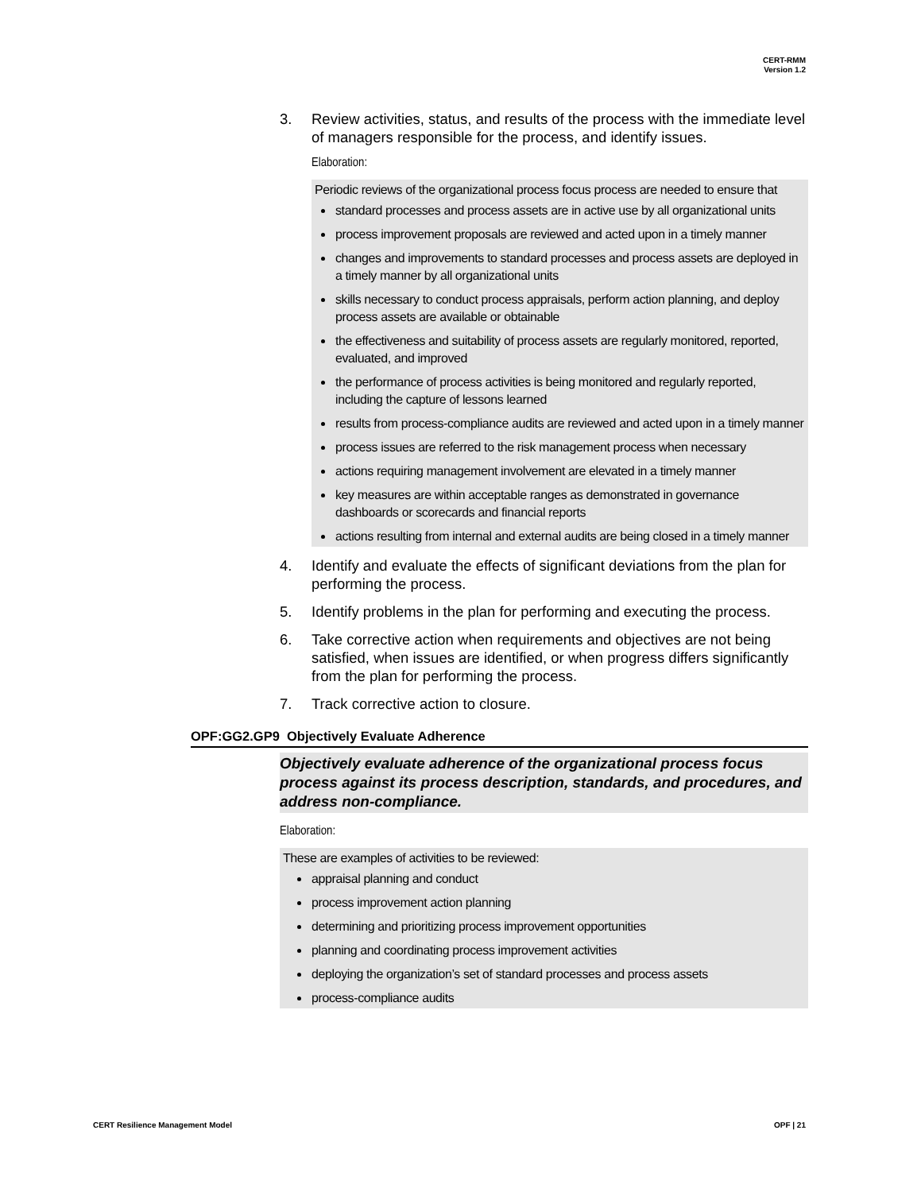CERT-RMM
Version 1.2
3. Review activities, status, and results of the process with the immediate level of managers responsible for the process, and identify issues.
Elaboration:
Periodic reviews of the organizational process focus process are needed to ensure that
standard processes and process assets are in active use by all organizational units
process improvement proposals are reviewed and acted upon in a timely manner
changes and improvements to standard processes and process assets are deployed in a timely manner by all organizational units
skills necessary to conduct process appraisals, perform action planning, and deploy process assets are available or obtainable
the effectiveness and suitability of process assets are regularly monitored, reported, evaluated, and improved
the performance of process activities is being monitored and regularly reported, including the capture of lessons learned
results from process-compliance audits are reviewed and acted upon in a timely manner
process issues are referred to the risk management process when necessary
actions requiring management involvement are elevated in a timely manner
key measures are within acceptable ranges as demonstrated in governance dashboards or scorecards and financial reports
actions resulting from internal and external audits are being closed in a timely manner
4. Identify and evaluate the effects of significant deviations from the plan for performing the process.
5. Identify problems in the plan for performing and executing the process.
6. Take corrective action when requirements and objectives are not being satisfied, when issues are identified, or when progress differs significantly from the plan for performing the process.
7. Track corrective action to closure.
OPF:GG2.GP9 Objectively Evaluate Adherence
Objectively evaluate adherence of the organizational process focus process against its process description, standards, and procedures, and address non-compliance.
Elaboration:
These are examples of activities to be reviewed:
appraisal planning and conduct
process improvement action planning
determining and prioritizing process improvement opportunities
planning and coordinating process improvement activities
deploying the organization’s set of standard processes and process assets
process-compliance audits
CERT Resilience Management Model OPF | 21